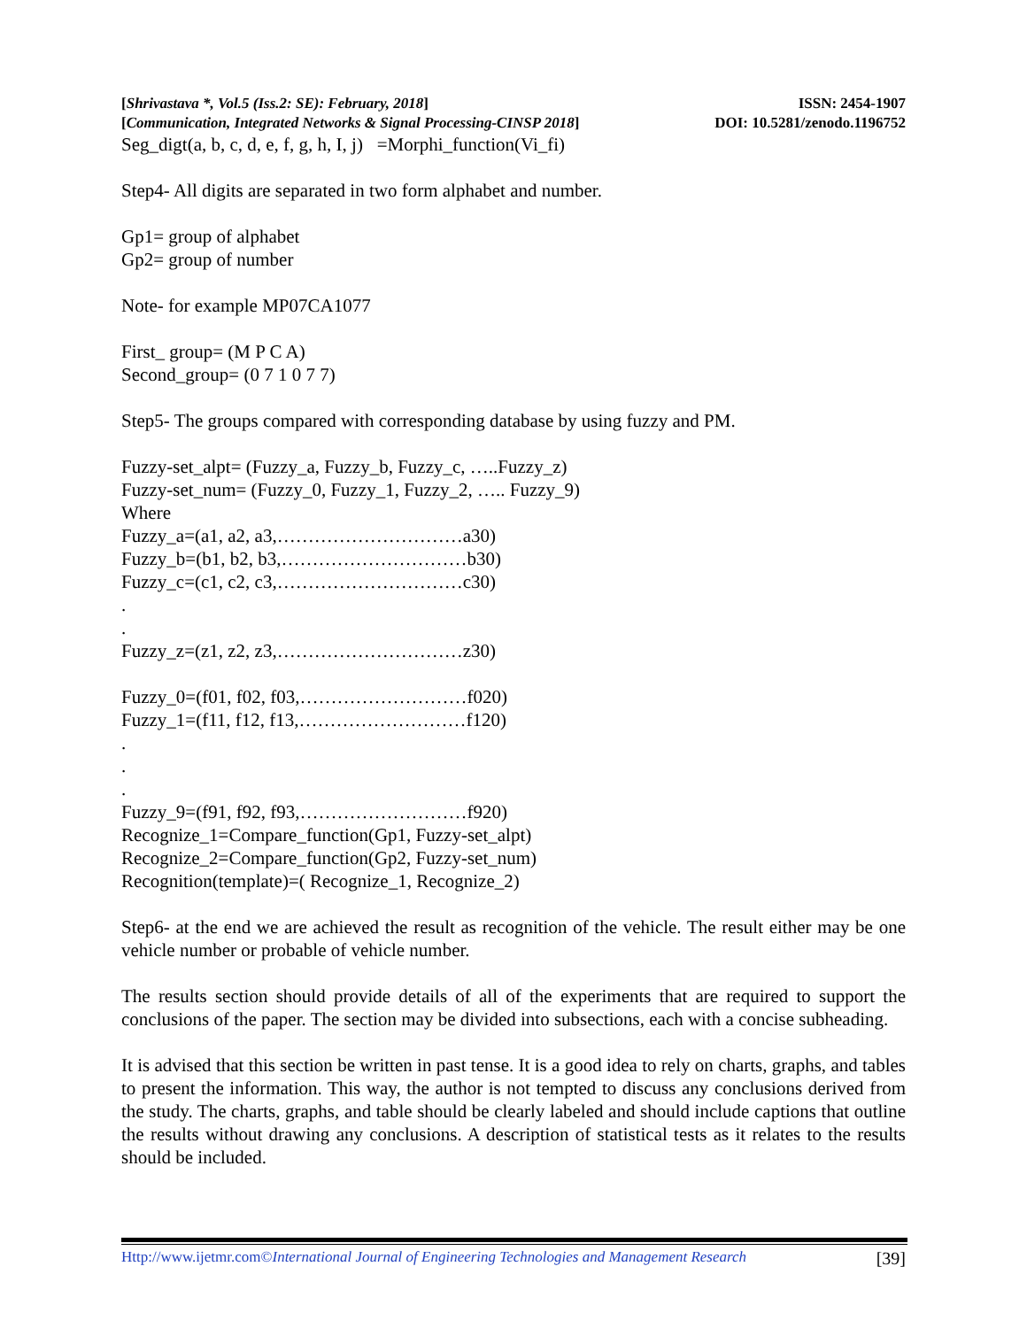[Shrivastava *, Vol.5 (Iss.2: SE): February, 2018] ISSN: 2454-1907
[Communication, Integrated Networks & Signal Processing-CINSP 2018] DOI: 10.5281/zenodo.1196752
Seg_digt(a, b, c, d, e, f, g, h, I, j) =Morphi_function(Vi_fi)
Step4- All digits are separated in two form alphabet and number.
Gp1= group of alphabet
Gp2= group of number
Note- for example MP07CA1077
First_ group= (M P C A)
Second_group= (0 7 1 0 7 7)
Step5- The groups compared with corresponding database by using fuzzy and PM.
Fuzzy-set_alpt= (Fuzzy_a, Fuzzy_b, Fuzzy_c, …..Fuzzy_z)
Fuzzy-set_num= (Fuzzy_0, Fuzzy_1, Fuzzy_2, ….. Fuzzy_9)
Where
Fuzzy_a=(a1, a2, a3,…………………………a30)
Fuzzy_b=(b1, b2, b3,…………………………b30)
Fuzzy_c=(c1, c2, c3,…………………………c30)
.
.
Fuzzy_z=(z1, z2, z3,…………………………z30)
Fuzzy_0=(f01, f02, f03,………………………f020)
Fuzzy_1=(f11, f12, f13,………………………f120)
.
.
.
Fuzzy_9=(f91, f92, f93,………………………f920)
Recognize_1=Compare_function(Gp1, Fuzzy-set_alpt)
Recognize_2=Compare_function(Gp2, Fuzzy-set_num)
Recognition(template)=( Recognize_1, Recognize_2)
Step6- at the end we are achieved the result as recognition of the vehicle. The result either may be one vehicle number or probable of vehicle number.
The results section should provide details of all of the experiments that are required to support the conclusions of the paper. The section may be divided into subsections, each with a concise subheading.
It is advised that this section be written in past tense. It is a good idea to rely on charts, graphs, and tables to present the information. This way, the author is not tempted to discuss any conclusions derived from the study. The charts, graphs, and table should be clearly labeled and should include captions that outline the results without drawing any conclusions. A description of statistical tests as it relates to the results should be included.
Http://www.ijetmr.com©International Journal of Engineering Technologies and Management Research [39]